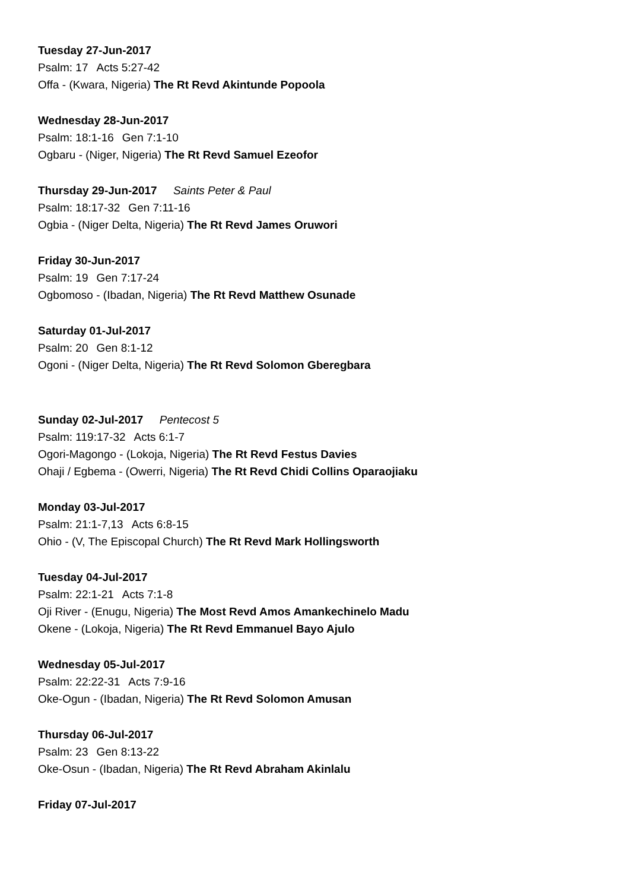Tuesday 27-Jun-2017
Psalm: 17 Acts 5:27-42
Offa - (Kwara, Nigeria) The Rt Revd Akintunde Popoola
Wednesday 28-Jun-2017
Psalm: 18:1-16 Gen 7:1-10
Ogbaru - (Niger, Nigeria) The Rt Revd Samuel Ezeofor
Thursday 29-Jun-2017 Saints Peter & Paul
Psalm: 18:17-32 Gen 7:11-16
Ogbia - (Niger Delta, Nigeria) The Rt Revd James Oruwori
Friday 30-Jun-2017
Psalm: 19 Gen 7:17-24
Ogbomoso - (Ibadan, Nigeria) The Rt Revd Matthew Osunade
Saturday 01-Jul-2017
Psalm: 20 Gen 8:1-12
Ogoni - (Niger Delta, Nigeria) The Rt Revd Solomon Gberegbara
Sunday 02-Jul-2017 Pentecost 5
Psalm: 119:17-32 Acts 6:1-7
Ogori-Magongo - (Lokoja, Nigeria) The Rt Revd Festus Davies
Ohaji / Egbema - (Owerri, Nigeria) The Rt Revd Chidi Collins Oparaojiaku
Monday 03-Jul-2017
Psalm: 21:1-7,13 Acts 6:8-15
Ohio - (V, The Episcopal Church) The Rt Revd Mark Hollingsworth
Tuesday 04-Jul-2017
Psalm: 22:1-21 Acts 7:1-8
Oji River - (Enugu, Nigeria) The Most Revd Amos Amankechinelo Madu
Okene - (Lokoja, Nigeria) The Rt Revd Emmanuel Bayo Ajulo
Wednesday 05-Jul-2017
Psalm: 22:22-31 Acts 7:9-16
Oke-Ogun - (Ibadan, Nigeria) The Rt Revd Solomon Amusan
Thursday 06-Jul-2017
Psalm: 23 Gen 8:13-22
Oke-Osun - (Ibadan, Nigeria) The Rt Revd Abraham Akinlalu
Friday 07-Jul-2017